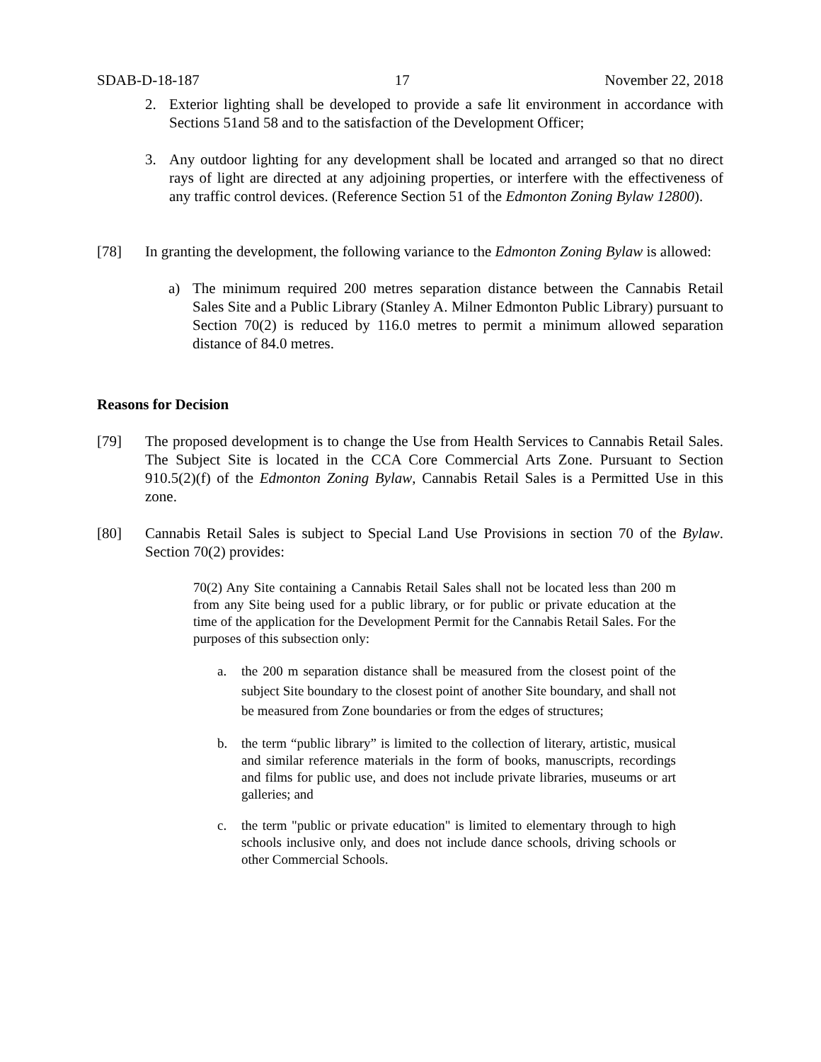SDAB-D-18-187 17 November 22, 2018
2. Exterior lighting shall be developed to provide a safe lit environment in accordance with Sections 51and 58 and to the satisfaction of the Development Officer;
3. Any outdoor lighting for any development shall be located and arranged so that no direct rays of light are directed at any adjoining properties, or interfere with the effectiveness of any traffic control devices. (Reference Section 51 of the Edmonton Zoning Bylaw 12800).
[78] In granting the development, the following variance to the Edmonton Zoning Bylaw is allowed:
a) The minimum required 200 metres separation distance between the Cannabis Retail Sales Site and a Public Library (Stanley A. Milner Edmonton Public Library) pursuant to Section 70(2) is reduced by 116.0 metres to permit a minimum allowed separation distance of 84.0 metres.
Reasons for Decision
[79] The proposed development is to change the Use from Health Services to Cannabis Retail Sales. The Subject Site is located in the CCA Core Commercial Arts Zone. Pursuant to Section 910.5(2)(f) of the Edmonton Zoning Bylaw, Cannabis Retail Sales is a Permitted Use in this zone.
[80] Cannabis Retail Sales is subject to Special Land Use Provisions in section 70 of the Bylaw. Section 70(2) provides:
70(2) Any Site containing a Cannabis Retail Sales shall not be located less than 200 m from any Site being used for a public library, or for public or private education at the time of the application for the Development Permit for the Cannabis Retail Sales. For the purposes of this subsection only:
a. the 200 m separation distance shall be measured from the closest point of the subject Site boundary to the closest point of another Site boundary, and shall not be measured from Zone boundaries or from the edges of structures;
b. the term “public library” is limited to the collection of literary, artistic, musical and similar reference materials in the form of books, manuscripts, recordings and films for public use, and does not include private libraries, museums or art galleries; and
c. the term "public or private education" is limited to elementary through to high schools inclusive only, and does not include dance schools, driving schools or other Commercial Schools.